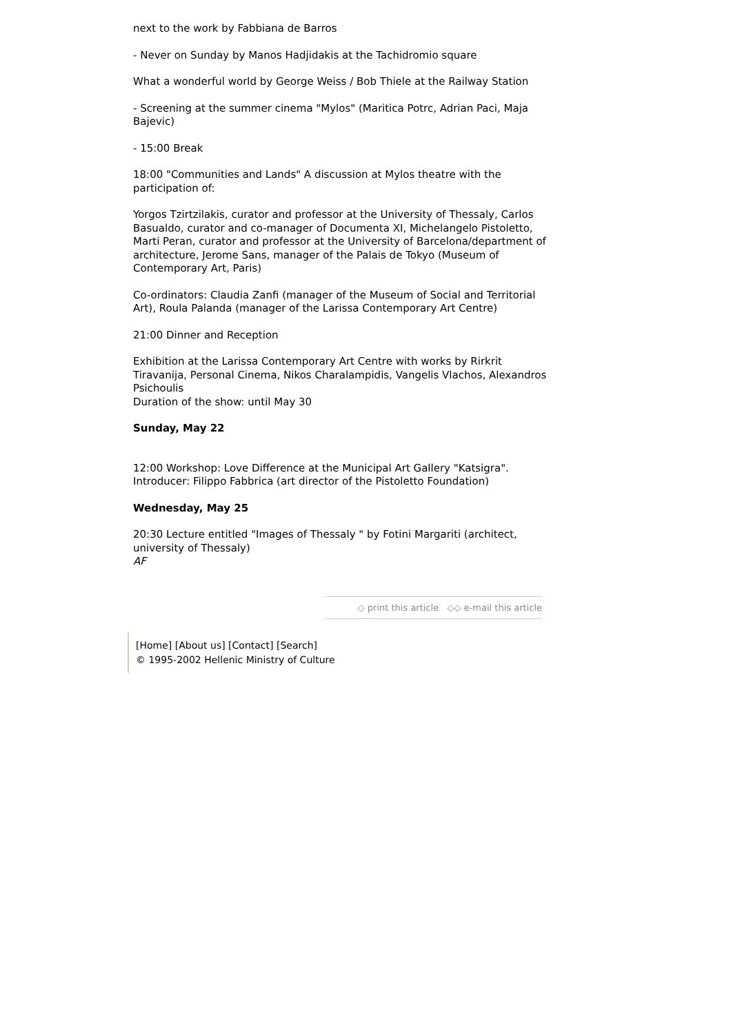next to the work by Fabbiana de Barros
- Never on Sunday by Manos Hadjidakis at the Tachidromio square
What a wonderful world by George Weiss / Bob Thiele at the Railway Station
- Screening at the summer cinema "Mylos" (Maritica Potrc, Adrian Paci, Maja Bajevic)
- 15:00 Break
18:00 "Communities and Lands" A discussion at Mylos theatre with the participation of:
Yorgos Tzirtzilakis, curator and professor at the University of Thessaly, Carlos Basualdo, curator and co-manager of Documenta XI, Michelangelo Pistoletto, Marti Peran, curator and professor at the University of Barcelona/department of architecture, Jerome Sans, manager of the Palais de Tokyo (Museum of Contemporary Art, Paris)
Co-ordinators: Claudia Zanfi (manager of the Museum of Social and Territorial Art), Roula Palanda (manager of the Larissa Contemporary Art Centre)
21:00 Dinner and Reception
Exhibition at the Larissa Contemporary Art Centre with works by Rirkrit Tiravanija, Personal Cinema, Nikos Charalampidis, Vangelis Vlachos, Alexandros Psichoulis
Duration of the show: until May 30
Sunday, May 22
12:00 Workshop: Love Difference at the Municipal Art Gallery "Katsigra".
Introducer: Filippo Fabbrica (art director of the Pistoletto Foundation)
Wednesday, May 25
20:30 Lecture entitled "Images of Thessaly " by Fotini Margariti (architect, university of Thessaly)
AF
◇ print this article ◇◇ e-mail this article
[Home] [About us] [Contact] [Search]
© 1995-2002 Hellenic Ministry of Culture